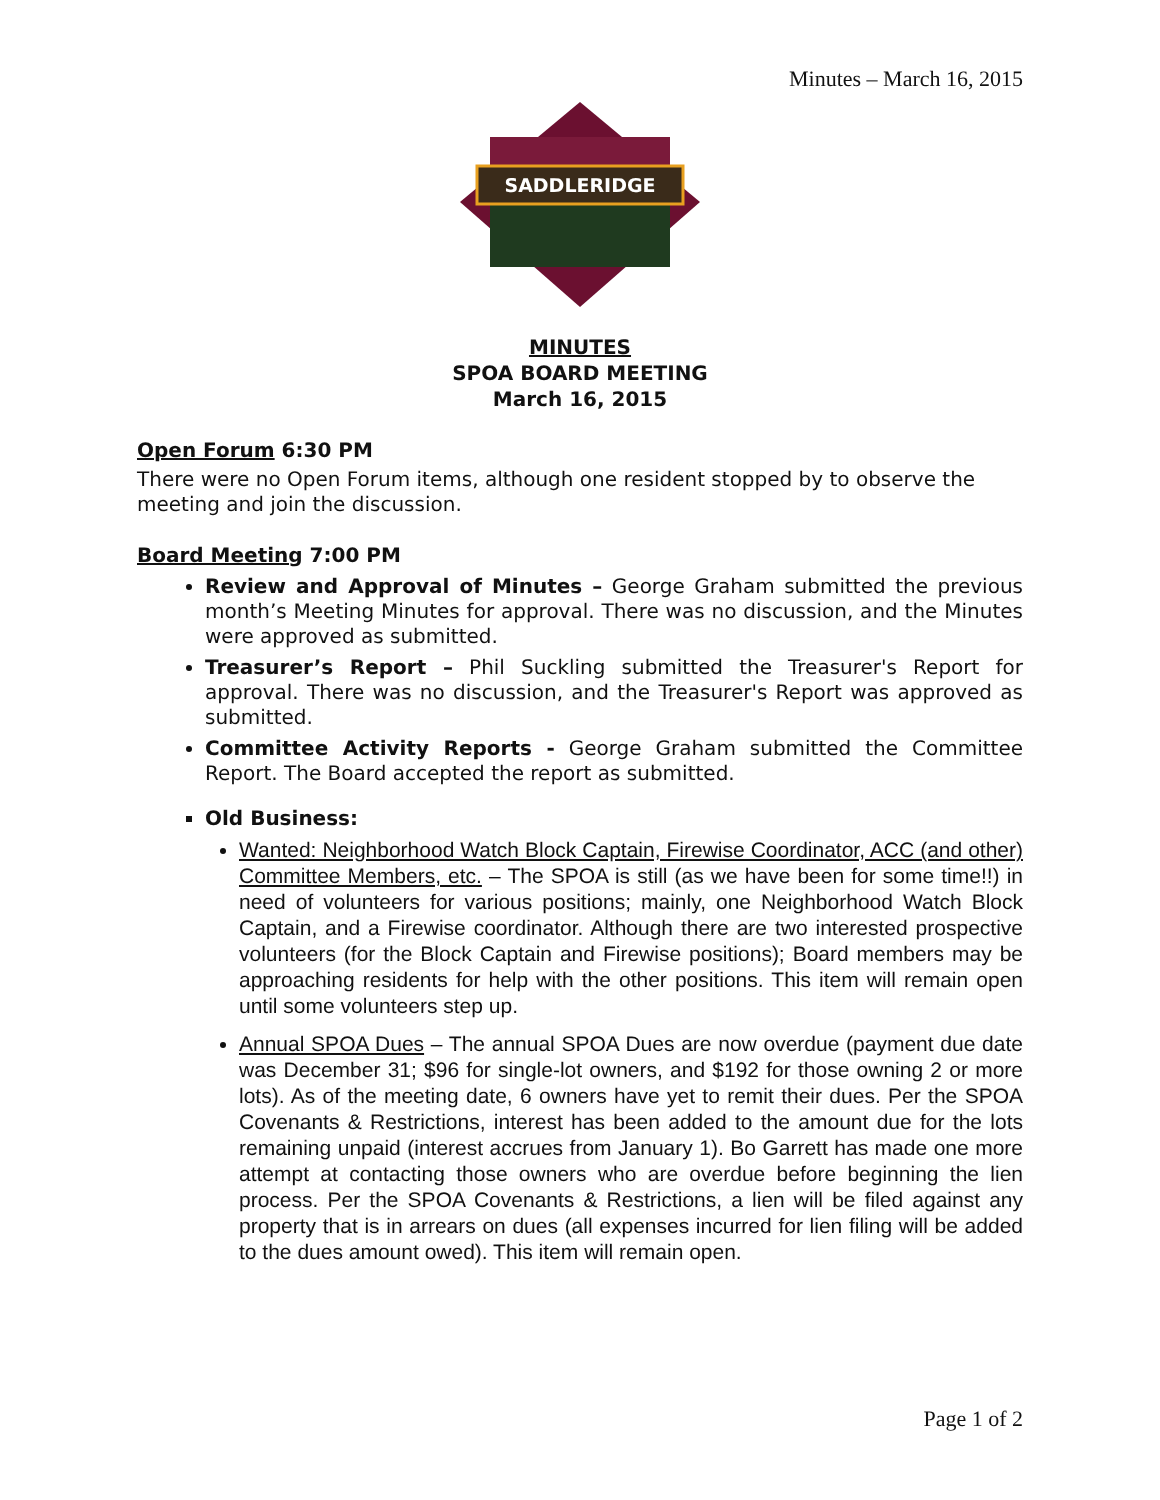Minutes – March 16, 2015
SADDLERIDGE
MINUTES
SPOA BOARD MEETING
March 16, 2015
Open Forum 6:30 PM
There were no Open Forum items, although one resident stopped by to observe the meeting and join the discussion.
Board Meeting 7:00 PM
Review and Approval of Minutes – George Graham submitted the previous month’s Meeting Minutes for approval. There was no discussion, and the Minutes were approved as submitted.
Treasurer’s Report – Phil Suckling submitted the Treasurer's Report for approval. There was no discussion, and the Treasurer's Report was approved as submitted.
Committee Activity Reports - George Graham submitted the Committee Report. The Board accepted the report as submitted.
Old Business:
Wanted: Neighborhood Watch Block Captain, Firewise Coordinator, ACC (and other) Committee Members, etc. – The SPOA is still (as we have been for some time!!) in need of volunteers for various positions; mainly, one Neighborhood Watch Block Captain, and a Firewise coordinator. Although there are two interested prospective volunteers (for the Block Captain and Firewise positions); Board members may be approaching residents for help with the other positions. This item will remain open until some volunteers step up.
Annual SPOA Dues – The annual SPOA Dues are now overdue (payment due date was December 31; $96 for single-lot owners, and $192 for those owning 2 or more lots). As of the meeting date, 6 owners have yet to remit their dues. Per the SPOA Covenants & Restrictions, interest has been added to the amount due for the lots remaining unpaid (interest accrues from January 1). Bo Garrett has made one more attempt at contacting those owners who are overdue before beginning the lien process. Per the SPOA Covenants & Restrictions, a lien will be filed against any property that is in arrears on dues (all expenses incurred for lien filing will be added to the dues amount owed). This item will remain open.
Page 1 of 2